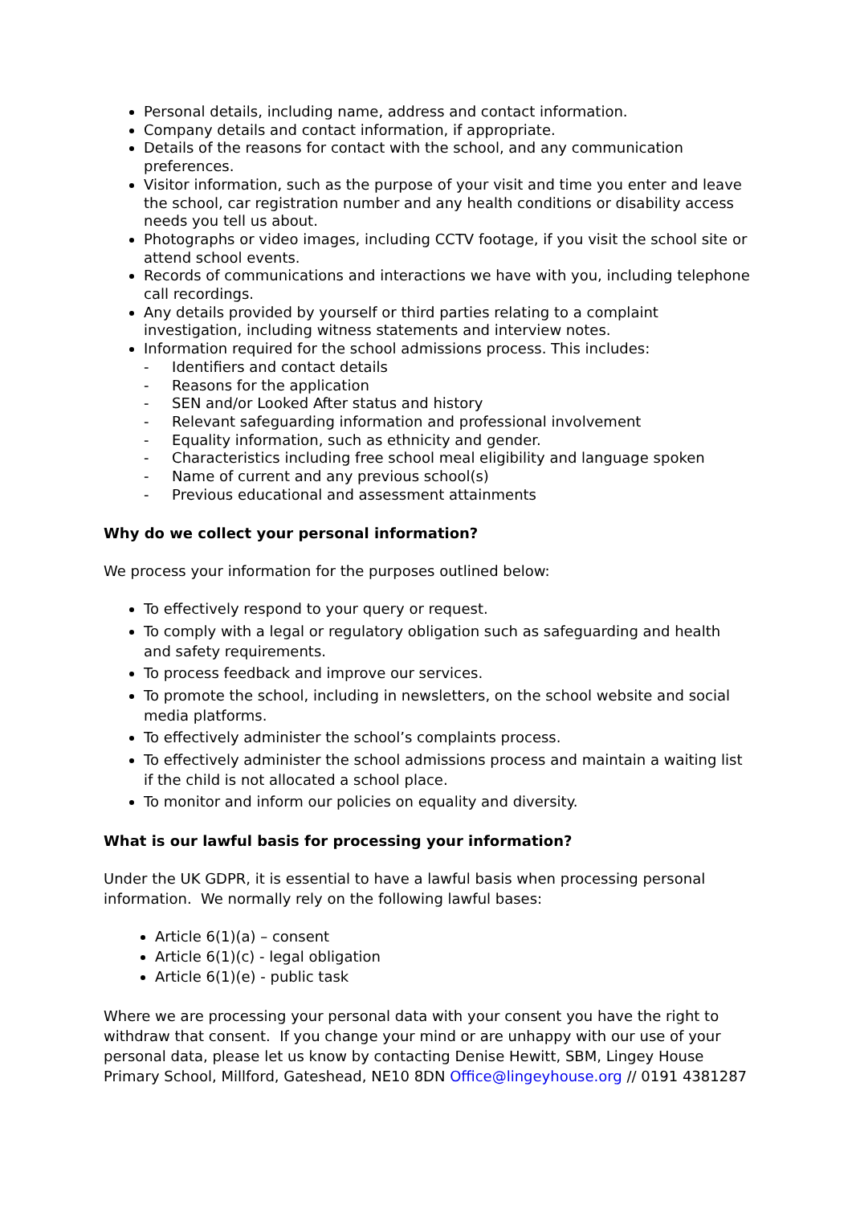Personal details, including name, address and contact information.
Company details and contact information, if appropriate.
Details of the reasons for contact with the school, and any communication preferences.
Visitor information, such as the purpose of your visit and time you enter and leave the school, car registration number and any health conditions or disability access needs you tell us about.
Photographs or video images, including CCTV footage, if you visit the school site or attend school events.
Records of communications and interactions we have with you, including telephone call recordings.
Any details provided by yourself or third parties relating to a complaint investigation, including witness statements and interview notes.
Information required for the school admissions process. This includes:
- Identifiers and contact details
- Reasons for the application
- SEN and/or Looked After status and history
- Relevant safeguarding information and professional involvement
- Equality information, such as ethnicity and gender.
- Characteristics including free school meal eligibility and language spoken
- Name of current and any previous school(s)
- Previous educational and assessment attainments
Why do we collect your personal information?
We process your information for the purposes outlined below:
To effectively respond to your query or request.
To comply with a legal or regulatory obligation such as safeguarding and health and safety requirements.
To process feedback and improve our services.
To promote the school, including in newsletters, on the school website and social media platforms.
To effectively administer the school’s complaints process.
To effectively administer the school admissions process and maintain a waiting list if the child is not allocated a school place.
To monitor and inform our policies on equality and diversity.
What is our lawful basis for processing your information?
Under the UK GDPR, it is essential to have a lawful basis when processing personal information. We normally rely on the following lawful bases:
Article 6(1)(a) – consent
Article 6(1)(c) - legal obligation
Article 6(1)(e) - public task
Where we are processing your personal data with your consent you have the right to withdraw that consent. If you change your mind or are unhappy with our use of your personal data, please let us know by contacting Denise Hewitt, SBM, Lingey House Primary School, Millford, Gateshead, NE10 8DN Office@lingeyhouse.org // 0191 4381287